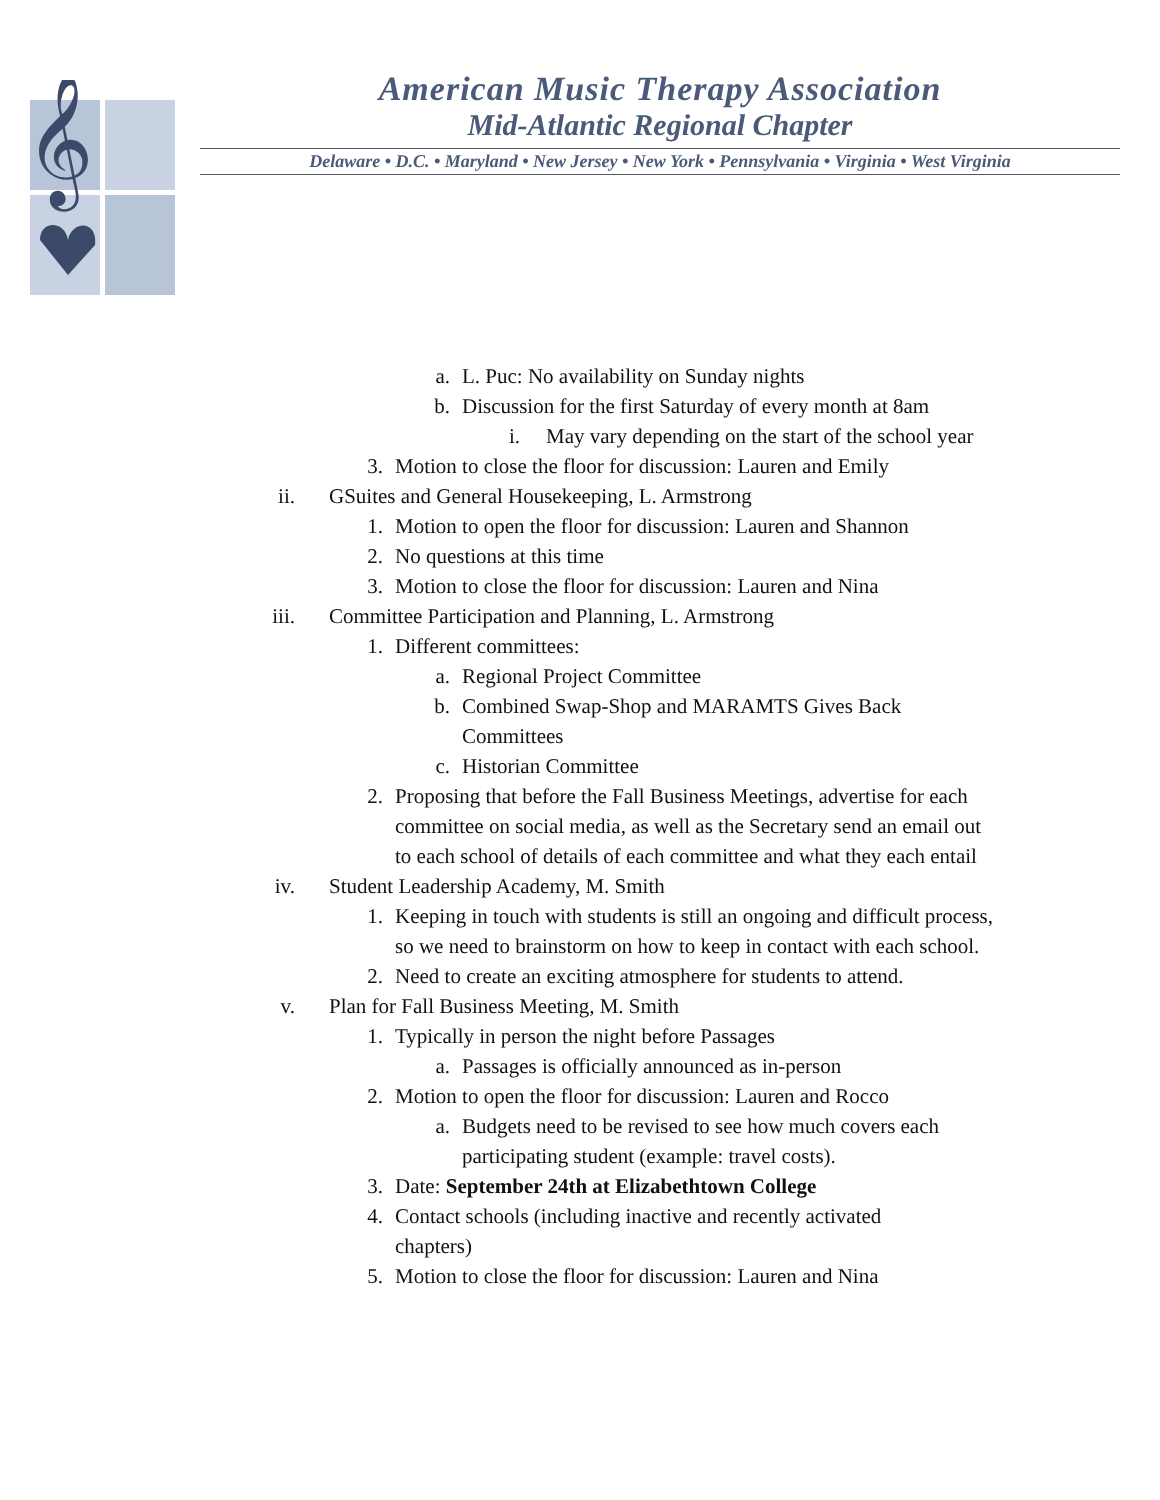𝄞
American Music Therapy Association
Mid-Atlantic Regional Chapter
Delaware • D.C. • Maryland • New Jersey • New York • Pennsylvania • Virginia • West Virginia
a. L. Puc: No availability on Sunday nights
b. Discussion for the first Saturday of every month at 8am
i. May vary depending on the start of the school year
3. Motion to close the floor for discussion: Lauren and Emily
ii. GSuites and General Housekeeping, L. Armstrong
1. Motion to open the floor for discussion: Lauren and Shannon
2. No questions at this time
3. Motion to close the floor for discussion: Lauren and Nina
iii. Committee Participation and Planning, L. Armstrong
1. Different committees:
a. Regional Project Committee
b. Combined Swap-Shop and MARAMTS Gives Back Committees
c. Historian Committee
2. Proposing that before the Fall Business Meetings, advertise for each committee on social media, as well as the Secretary send an email out to each school of details of each committee and what they each entail
iv. Student Leadership Academy, M. Smith
1. Keeping in touch with students is still an ongoing and difficult process, so we need to brainstorm on how to keep in contact with each school.
2. Need to create an exciting atmosphere for students to attend.
v. Plan for Fall Business Meeting, M. Smith
1. Typically in person the night before Passages
a. Passages is officially announced as in-person
2. Motion to open the floor for discussion: Lauren and Rocco
a. Budgets need to be revised to see how much covers each participating student (example: travel costs).
3. Date: September 24th at Elizabethtown College
4. Contact schools (including inactive and recently activated chapters)
5. Motion to close the floor for discussion: Lauren and Nina